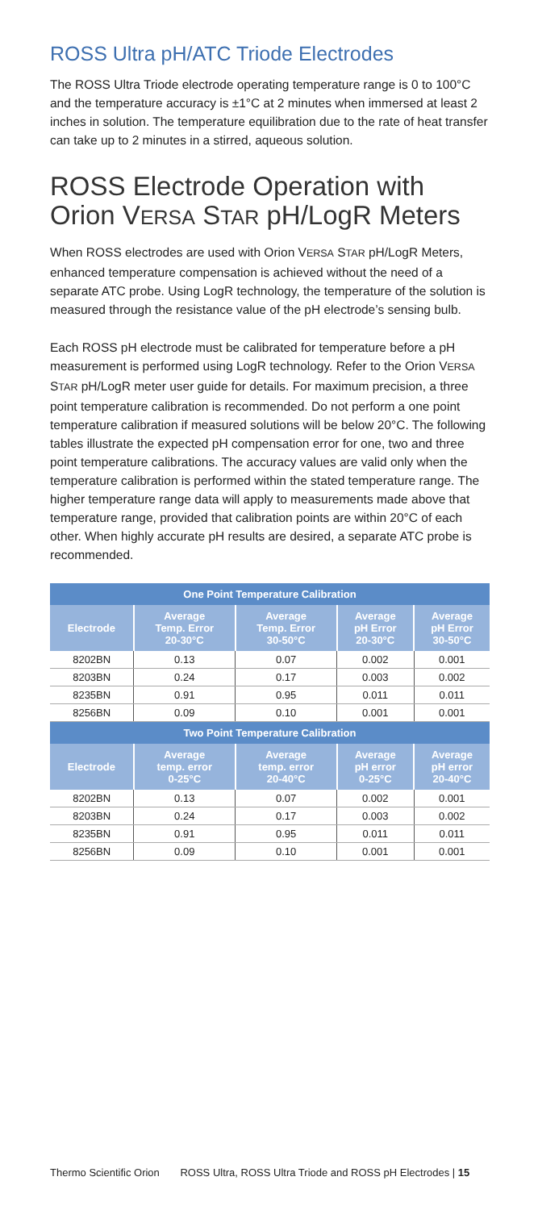ROSS Ultra pH/ATC Triode Electrodes
The ROSS Ultra Triode electrode operating temperature range is 0 to 100°C and the temperature accuracy is ±1°C at 2 minutes when immersed at least 2 inches in solution. The temperature equilibration due to the rate of heat transfer can take up to 2 minutes in a stirred, aqueous solution.
ROSS Electrode Operation with Orion VERSA STAR pH/LogR Meters
When ROSS electrodes are used with Orion VERSA STAR pH/LogR Meters, enhanced temperature compensation is achieved without the need of a separate ATC probe. Using LogR technology, the temperature of the solution is measured through the resistance value of the pH electrode’s sensing bulb.
Each ROSS pH electrode must be calibrated for temperature before a pH measurement is performed using LogR technology. Refer to the Orion VERSA STAR pH/LogR meter user guide for details. For maximum precision, a three point temperature calibration is recommended. Do not perform a one point temperature calibration if measured solutions will be below 20°C. The following tables illustrate the expected pH compensation error for one, two and three point temperature calibrations. The accuracy values are valid only when the temperature calibration is performed within the stated temperature range. The higher temperature range data will apply to measurements made above that temperature range, provided that calibration points are within 20°C of each other. When highly accurate pH results are desired, a separate ATC probe is recommended.
| One Point Temperature Calibration | | | | |
| --- | --- | --- | --- | --- |
| Electrode | Average Temp. Error 20-30°C | Average Temp. Error 30-50°C | Average pH Error 20-30°C | Average pH Error 30-50°C |
| 8202BN | 0.13 | 0.07 | 0.002 | 0.001 |
| 8203BN | 0.24 | 0.17 | 0.003 | 0.002 |
| 8235BN | 0.91 | 0.95 | 0.011 | 0.011 |
| 8256BN | 0.09 | 0.10 | 0.001 | 0.001 |
| Two Point Temperature Calibration | | | | |
| Electrode | Average temp. error 0-25°C | Average temp. error 20-40°C | Average pH error 0-25°C | Average pH error 20-40°C |
| 8202BN | 0.13 | 0.07 | 0.002 | 0.001 |
| 8203BN | 0.24 | 0.17 | 0.003 | 0.002 |
| 8235BN | 0.91 | 0.95 | 0.011 | 0.011 |
| 8256BN | 0.09 | 0.10 | 0.001 | 0.001 |
Thermo Scientific Orion ROSS Ultra, ROSS Ultra Triode and ROSS pH Electrodes | 15